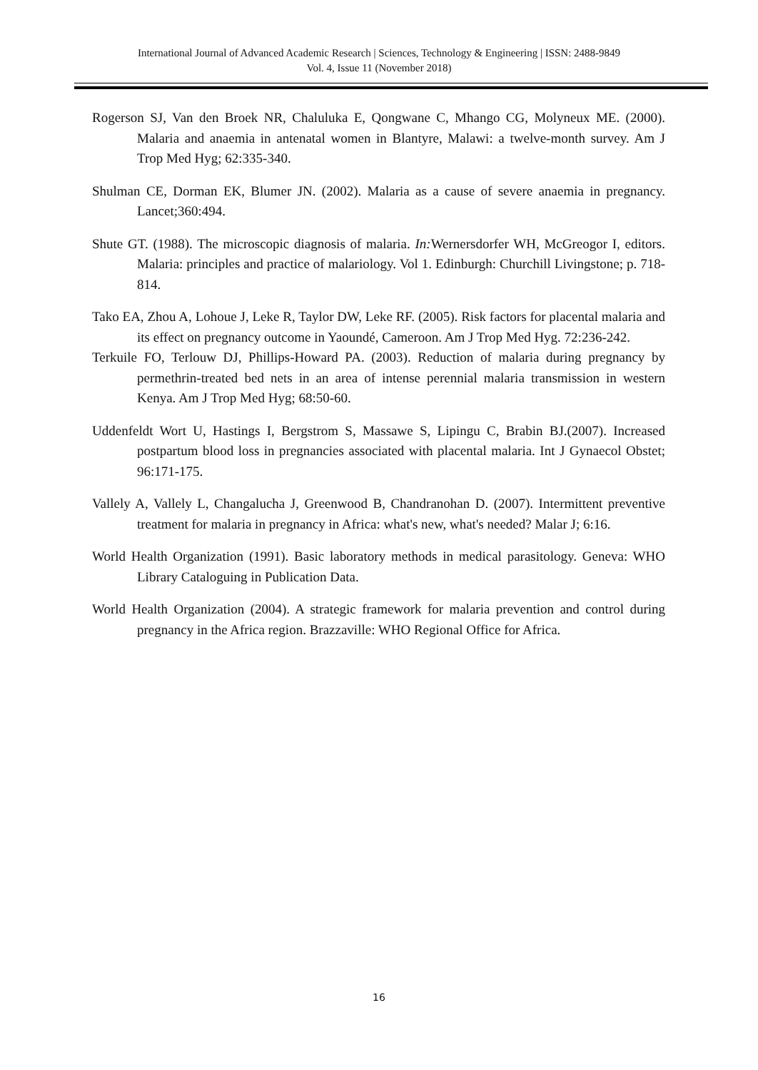International Journal of Advanced Academic Research | Sciences, Technology & Engineering | ISSN: 2488-9849
Vol. 4, Issue 11 (November 2018)
Rogerson SJ, Van den Broek NR, Chaluluka E, Qongwane C, Mhango CG, Molyneux ME. (2000). Malaria and anaemia in antenatal women in Blantyre, Malawi: a twelve-month survey. Am J Trop Med Hyg; 62:335-340.
Shulman CE, Dorman EK, Blumer JN. (2002). Malaria as a cause of severe anaemia in pregnancy. Lancet;360:494.
Shute GT. (1988). The microscopic diagnosis of malaria. In: Wernersdorfer WH, McGreogor I, editors. Malaria: principles and practice of malariology. Vol 1. Edinburgh: Churchill Livingstone; p. 718-814.
Tako EA, Zhou A, Lohoue J, Leke R, Taylor DW, Leke RF. (2005). Risk factors for placental malaria and its effect on pregnancy outcome in Yaoundé, Cameroon. Am J Trop Med Hyg. 72:236-242.
Terkuile FO, Terlouw DJ, Phillips-Howard PA. (2003). Reduction of malaria during pregnancy by permethrin-treated bed nets in an area of intense perennial malaria transmission in western Kenya. Am J Trop Med Hyg; 68:50-60.
Uddenfeldt Wort U, Hastings I, Bergstrom S, Massawe S, Lipingu C, Brabin BJ.(2007). Increased postpartum blood loss in pregnancies associated with placental malaria. Int J Gynaecol Obstet; 96:171-175.
Vallely A, Vallely L, Changalucha J, Greenwood B, Chandranohan D. (2007). Intermittent preventive treatment for malaria in pregnancy in Africa: what's new, what's needed? Malar J; 6:16.
World Health Organization (1991). Basic laboratory methods in medical parasitology. Geneva: WHO Library Cataloguing in Publication Data.
World Health Organization (2004). A strategic framework for malaria prevention and control during pregnancy in the Africa region. Brazzaville: WHO Regional Office for Africa.
16